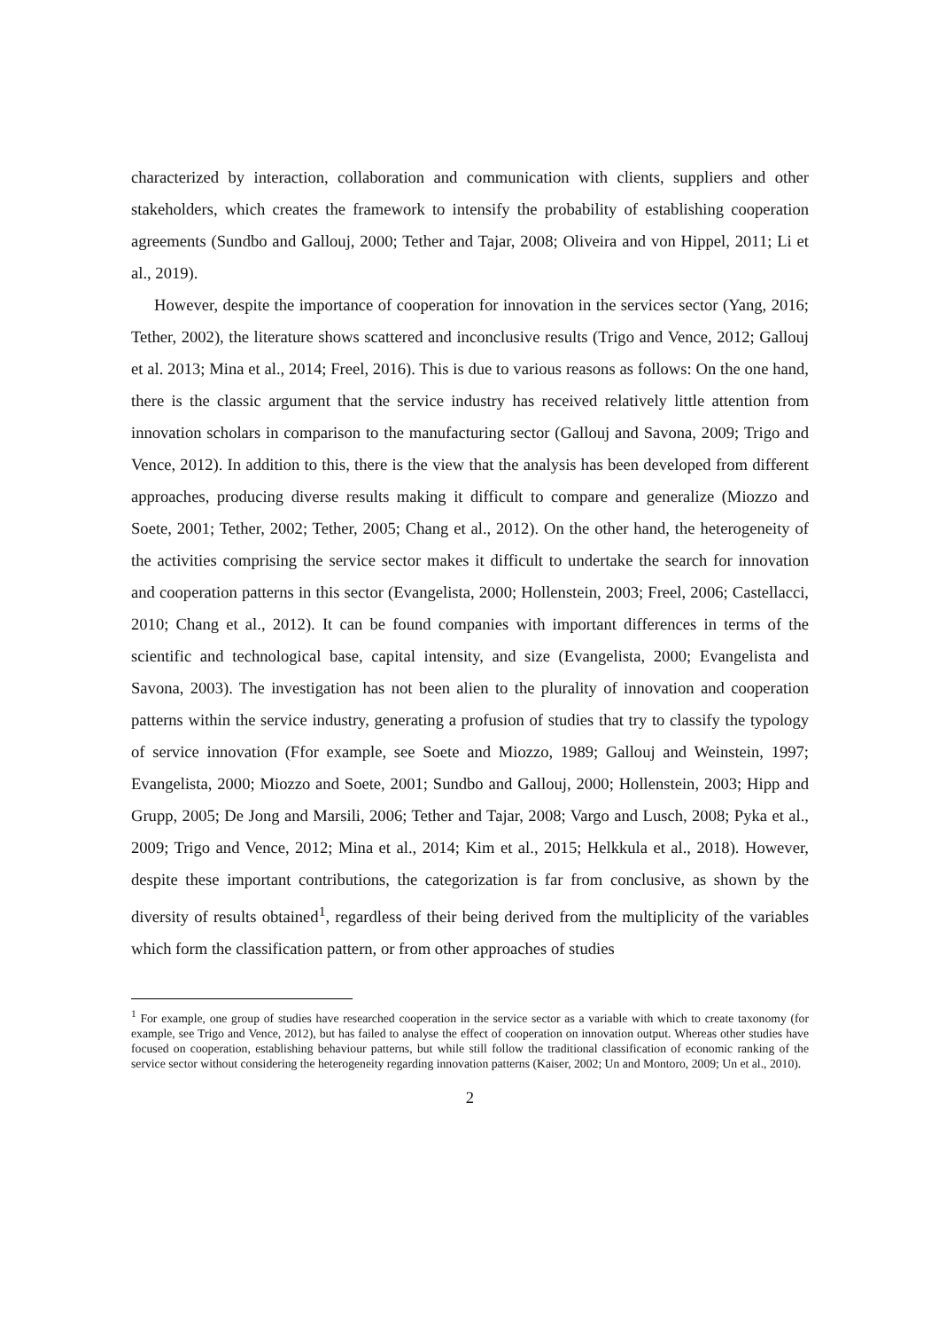characterized by interaction, collaboration and communication with clients, suppliers and other stakeholders, which creates the framework to intensify the probability of establishing cooperation agreements (Sundbo and Gallouj, 2000; Tether and Tajar, 2008; Oliveira and von Hippel, 2011; Li et al., 2019).
However, despite the importance of cooperation for innovation in the services sector (Yang, 2016; Tether, 2002), the literature shows scattered and inconclusive results (Trigo and Vence, 2012; Gallouj et al. 2013; Mina et al., 2014; Freel, 2016). This is due to various reasons as follows: On the one hand, there is the classic argument that the service industry has received relatively little attention from innovation scholars in comparison to the manufacturing sector (Gallouj and Savona, 2009; Trigo and Vence, 2012). In addition to this, there is the view that the analysis has been developed from different approaches, producing diverse results making it difficult to compare and generalize (Miozzo and Soete, 2001; Tether, 2002; Tether, 2005; Chang et al., 2012). On the other hand, the heterogeneity of the activities comprising the service sector makes it difficult to undertake the search for innovation and cooperation patterns in this sector (Evangelista, 2000; Hollenstein, 2003; Freel, 2006; Castellacci, 2010; Chang et al., 2012). It can be found companies with important differences in terms of the scientific and technological base, capital intensity, and size (Evangelista, 2000; Evangelista and Savona, 2003). The investigation has not been alien to the plurality of innovation and cooperation patterns within the service industry, generating a profusion of studies that try to classify the typology of service innovation (Ffor example, see Soete and Miozzo, 1989; Gallouj and Weinstein, 1997; Evangelista, 2000; Miozzo and Soete, 2001; Sundbo and Gallouj, 2000; Hollenstein, 2003; Hipp and Grupp, 2005; De Jong and Marsili, 2006; Tether and Tajar, 2008; Vargo and Lusch, 2008; Pyka et al., 2009; Trigo and Vence, 2012; Mina et al., 2014; Kim et al., 2015; Helkkula et al., 2018). However, despite these important contributions, the categorization is far from conclusive, as shown by the diversity of results obtained<sup>1</sup>, regardless of their being derived from the multiplicity of the variables which form the classification pattern, or from other approaches of studies
<sup>1</sup> For example, one group of studies have researched cooperation in the service sector as a variable with which to create taxonomy (for example, see Trigo and Vence, 2012), but has failed to analyse the effect of cooperation on innovation output. Whereas other studies have focused on cooperation, establishing behaviour patterns, but while still follow the traditional classification of economic ranking of the service sector without considering the heterogeneity regarding innovation patterns (Kaiser, 2002; Un and Montoro, 2009; Un et al., 2010).
2